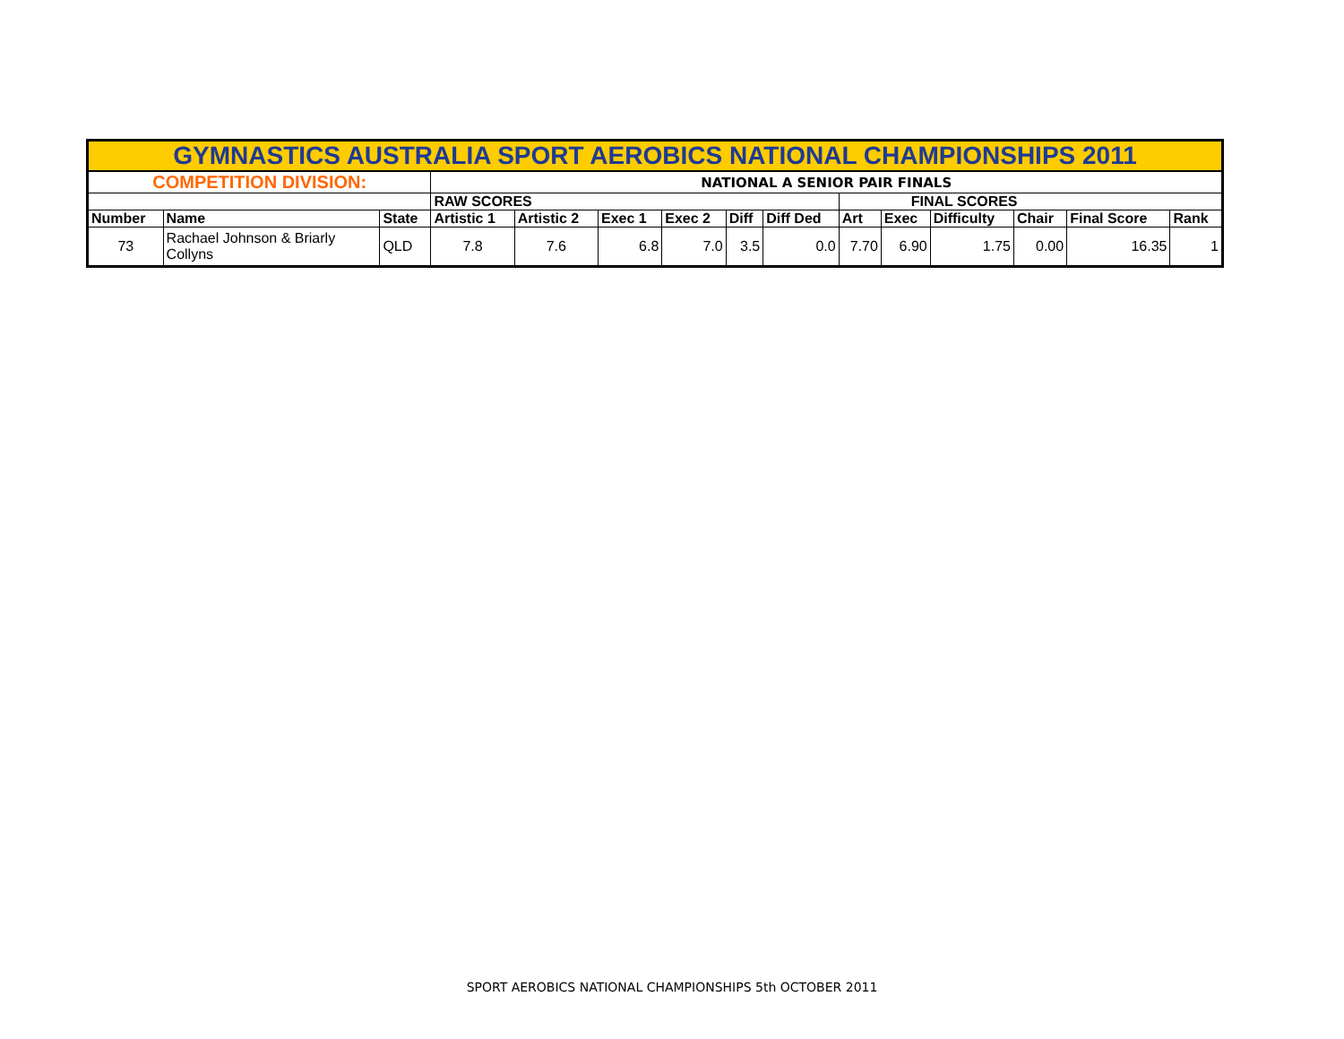| GYMNASTICS AUSTRALIA SPORT AEROBICS NATIONAL CHAMPIONSHIPS 2011 | | | | | | | | | | | | | | |
| COMPETITION DIVISION: | | | NATIONAL A SENIOR PAIR FINALS | | | | | | | | | | | |
| | | | RAW SCORES | | | | | | FINAL SCORES | | | | | |
| Number | Name | State | Artistic 1 | Artistic 2 | Exec 1 | Exec 2 | Diff | Diff Ded | Art | Exec | Difficulty | Chair | Final Score | Rank |
| 73 | Rachael Johnson & Briarly Collyns | QLD | 7.8 | 7.6 | 6.8 | 7.0 | 3.5 | 0.0 | 7.70 | 6.90 | 1.75 | 0.00 | 16.35 | 1 |
SPORT AEROBICS NATIONAL CHAMPIONSHIPS 5th OCTOBER 2011